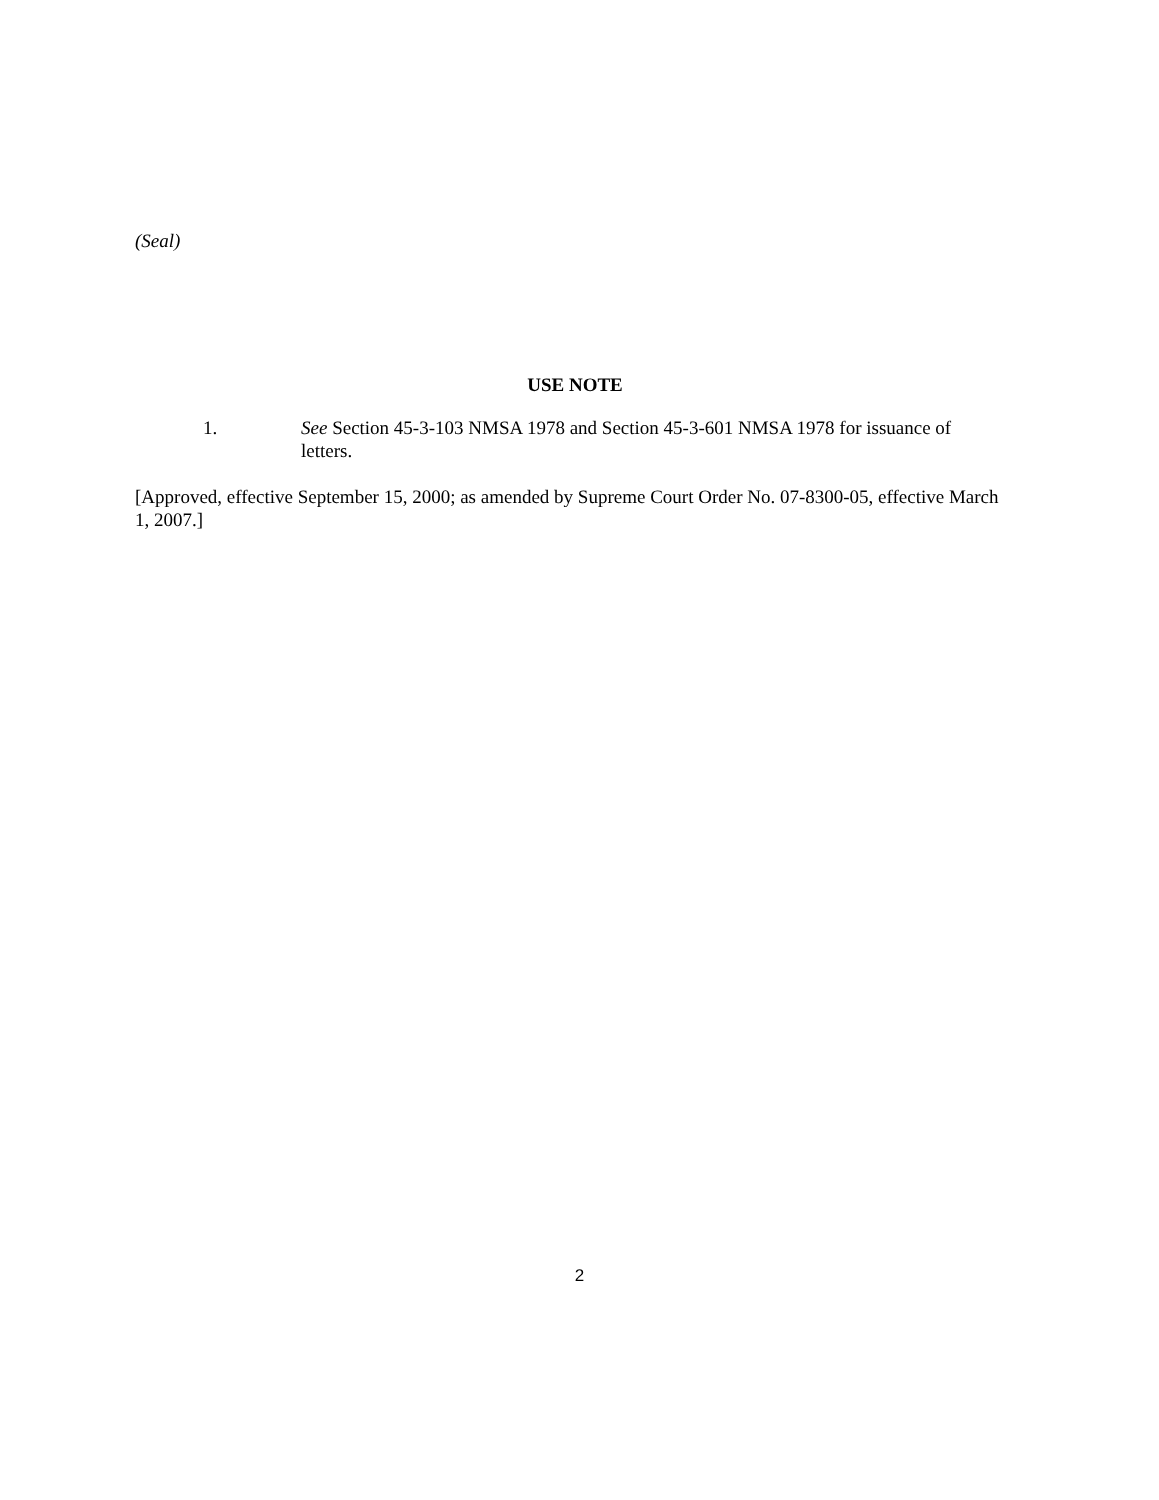(Seal)
USE NOTE
1. See Section 45-3-103 NMSA 1978 and Section 45-3-601 NMSA 1978 for issuance of letters.
[Approved, effective September 15, 2000; as amended by Supreme Court Order No. 07-8300-05, effective March 1, 2007.]
2